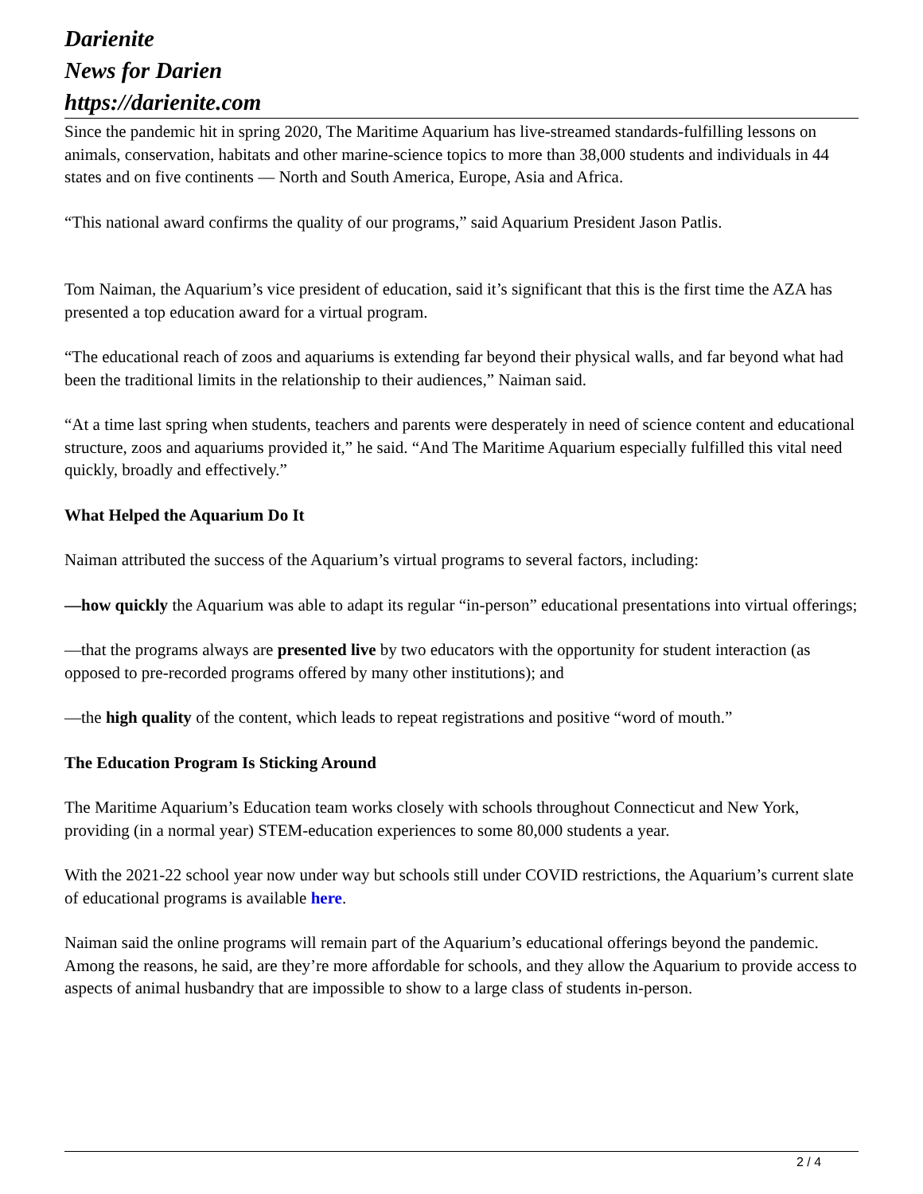Darienite
News for Darien
https://darienite.com
Since the pandemic hit in spring 2020, The Maritime Aquarium has live-streamed standards-fulfilling lessons on animals, conservation, habitats and other marine-science topics to more than 38,000 students and individuals in 44 states and on five continents — North and South America, Europe, Asia and Africa.
“This national award confirms the quality of our programs,” said Aquarium President Jason Patlis.
Tom Naiman, the Aquarium’s vice president of education, said it’s significant that this is the first time the AZA has presented a top education award for a virtual program.
“The educational reach of zoos and aquariums is extending far beyond their physical walls, and far beyond what had been the traditional limits in the relationship to their audiences,” Naiman said.
“At a time last spring when students, teachers and parents were desperately in need of science content and educational structure, zoos and aquariums provided it,” he said. “And The Maritime Aquarium especially fulfilled this vital need quickly, broadly and effectively.”
What Helped the Aquarium Do It
Naiman attributed the success of the Aquarium’s virtual programs to several factors, including:
—how quickly the Aquarium was able to adapt its regular “in-person” educational presentations into virtual offerings;
—that the programs always are presented live by two educators with the opportunity for student interaction (as opposed to pre-recorded programs offered by many other institutions); and
—the high quality of the content, which leads to repeat registrations and positive “word of mouth.”
The Education Program Is Sticking Around
The Maritime Aquarium’s Education team works closely with schools throughout Connecticut and New York, providing (in a normal year) STEM-education experiences to some 80,000 students a year.
With the 2021-22 school year now under way but schools still under COVID restrictions, the Aquarium’s current slate of educational programs is available here.
Naiman said the online programs will remain part of the Aquarium’s educational offerings beyond the pandemic. Among the reasons, he said, are they’re more affordable for schools, and they allow the Aquarium to provide access to aspects of animal husbandry that are impossible to show to a large class of students in-person.
2 / 4